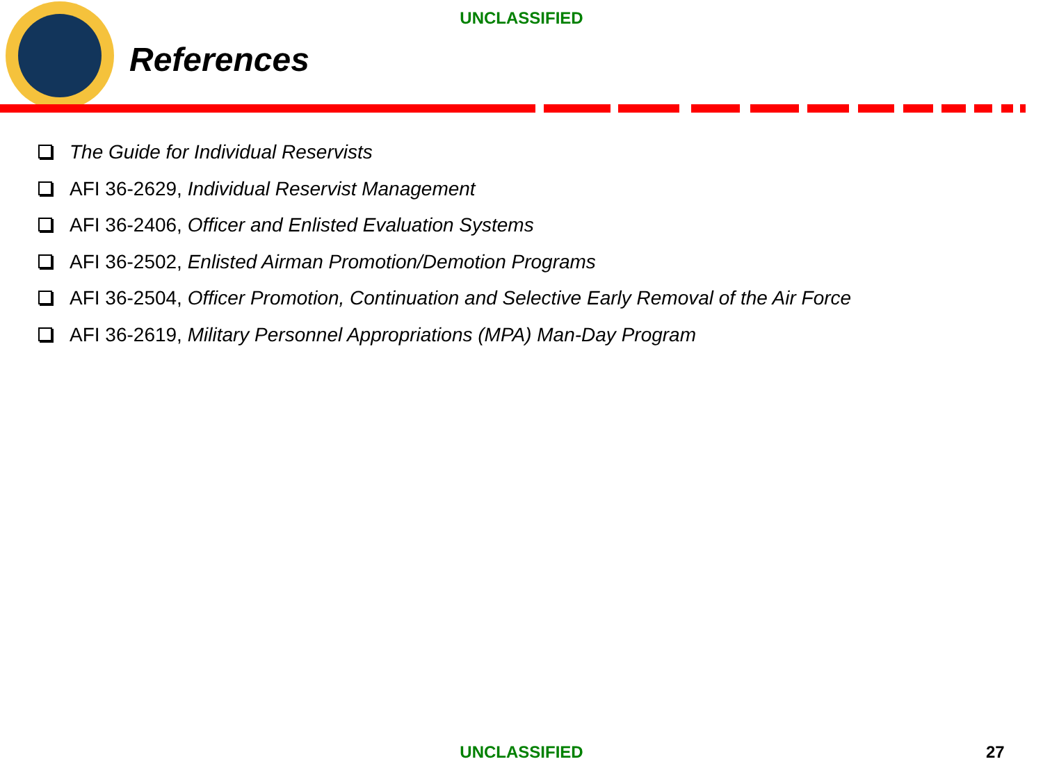UNCLASSIFIED
References
The Guide for Individual Reservists
AFI 36-2629, Individual Reservist Management
AFI 36-2406, Officer and Enlisted Evaluation Systems
AFI 36-2502, Enlisted Airman Promotion/Demotion Programs
AFI 36-2504, Officer Promotion, Continuation and Selective Early Removal of the Air Force
AFI 36-2619, Military Personnel Appropriations (MPA) Man-Day Program
UNCLASSIFIED 27